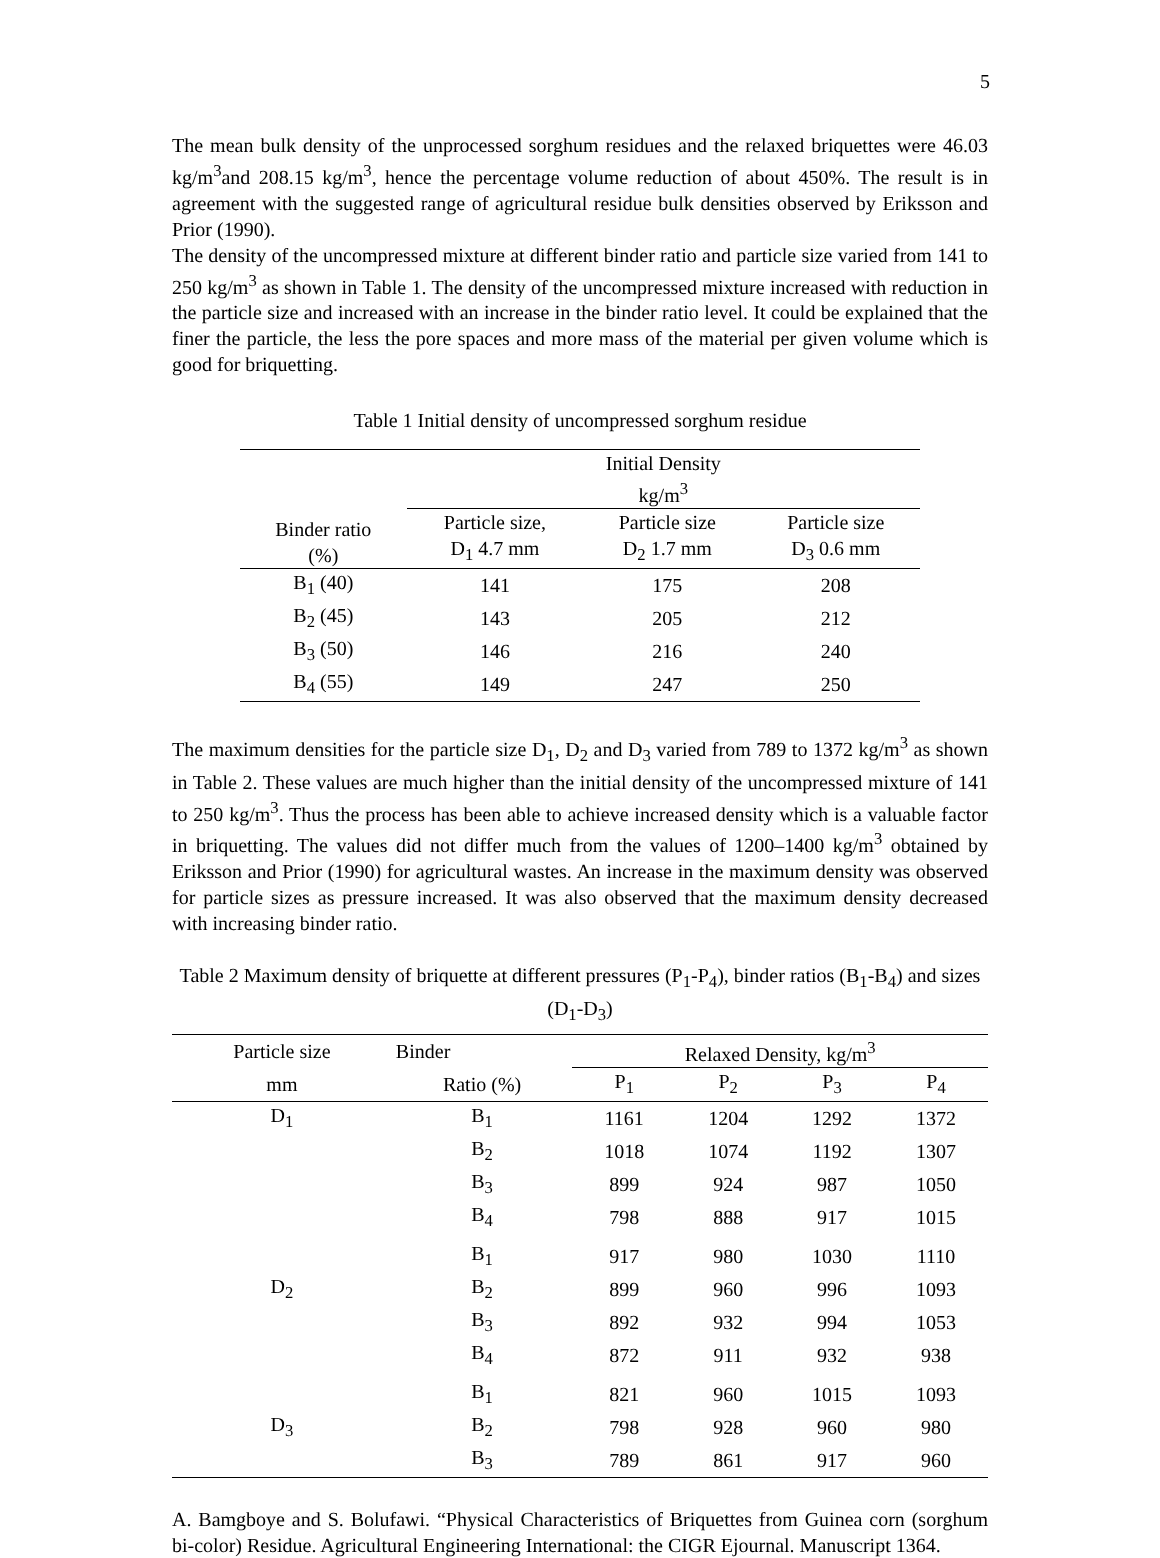5
The mean bulk density of the unprocessed sorghum residues and the relaxed briquettes were 46.03 kg/m<sup>3</sup>and 208.15 kg/m<sup>3</sup>, hence the percentage volume reduction of about 450%. The result is in agreement with the suggested range of agricultural residue bulk densities observed by Eriksson and Prior (1990).
The density of the uncompressed mixture at different binder ratio and particle size varied from 141 to 250 kg/m<sup>3</sup> as shown in Table 1. The density of the uncompressed mixture increased with reduction in the particle size and increased with an increase in the binder ratio level. It could be explained that the finer the particle, the less the pore spaces and more mass of the material per given volume which is good for briquetting.
Table 1 Initial density of uncompressed sorghum residue
| Binder ratio (%) | Initial Density kg/m<sup>3</sup> | | |
| --- | --- | --- | --- |
| | Particle size, D<sub>1</sub> 4.7 mm | Particle size D<sub>2</sub> 1.7 mm | Particle size D<sub>3</sub> 0.6 mm |
| B<sub>1</sub> (40) | 141 | 175 | 208 |
| B<sub>2</sub> (45) | 143 | 205 | 212 |
| B<sub>3</sub> (50) | 146 | 216 | 240 |
| B<sub>4</sub> (55) | 149 | 247 | 250 |
The maximum densities for the particle size D<sub>1</sub>, D<sub>2</sub> and D<sub>3</sub> varied from 789 to 1372 kg/m<sup>3</sup> as shown in Table 2. These values are much higher than the initial density of the uncompressed mixture of 141 to 250 kg/m<sup>3</sup>. Thus the process has been able to achieve increased density which is a valuable factor in briquetting. The values did not differ much from the values of 1200–1400 kg/m<sup>3</sup> obtained by Eriksson and Prior (1990) for agricultural wastes. An increase in the maximum density was observed for particle sizes as pressure increased. It was also observed that the maximum density decreased with increasing binder ratio.
Table 2 Maximum density of briquette at different pressures (P<sub>1</sub>-P<sub>4</sub>), binder ratios (B<sub>1</sub>-B<sub>4</sub>) and sizes (D<sub>1</sub>-D<sub>3</sub>)
| Particle size | Binder | Relaxed Density, kg/m<sup>3</sup> | | | |
| --- | --- | --- | --- | --- | --- |
| mm | Ratio (%) | P<sub>1</sub> | P<sub>2</sub> | P<sub>3</sub> | P<sub>4</sub> |
| D<sub>1</sub> | B<sub>1</sub> | 1161 | 1204 | 1292 | 1372 |
| | B<sub>2</sub> | 1018 | 1074 | 1192 | 1307 |
| | B<sub>3</sub> | 899 | 924 | 987 | 1050 |
| | B<sub>4</sub> | 798 | 888 | 917 | 1015 |
| | B<sub>1</sub> | 917 | 980 | 1030 | 1110 |
| D<sub>2</sub> | B<sub>2</sub> | 899 | 960 | 996 | 1093 |
| | B<sub>3</sub> | 892 | 932 | 994 | 1053 |
| | B<sub>4</sub> | 872 | 911 | 932 | 938 |
| | B<sub>1</sub> | 821 | 960 | 1015 | 1093 |
| D<sub>3</sub> | B<sub>2</sub> | 798 | 928 | 960 | 980 |
| | B<sub>3</sub> | 789 | 861 | 917 | 960 |
A. Bamgboye and S. Bolufawi. “Physical Characteristics of Briquettes from Guinea corn (sorghum bi-color) Residue. Agricultural Engineering International: the CIGR Ejournal. Manuscript 1364.